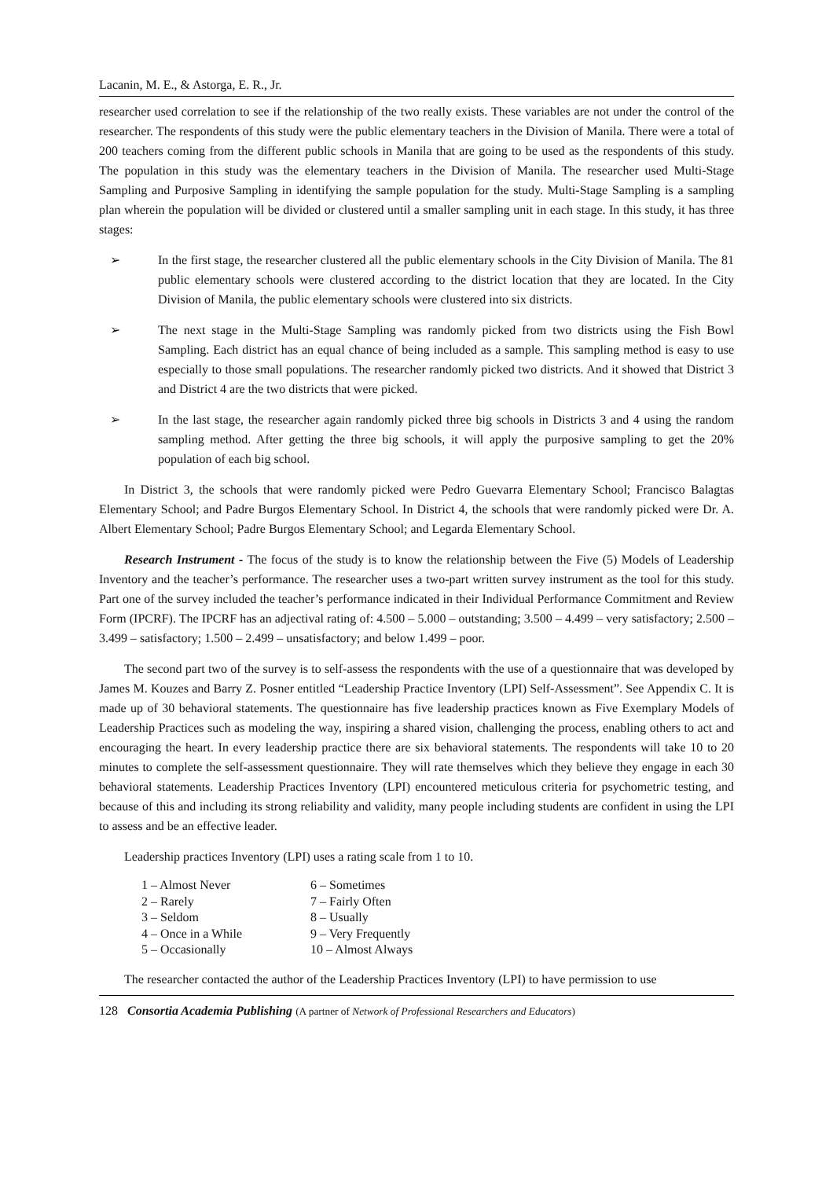Lacanin, M. E., & Astorga, E. R., Jr.
researcher used correlation to see if the relationship of the two really exists. These variables are not under the control of the researcher. The respondents of this study were the public elementary teachers in the Division of Manila. There were a total of 200 teachers coming from the different public schools in Manila that are going to be used as the respondents of this study. The population in this study was the elementary teachers in the Division of Manila. The researcher used Multi-Stage Sampling and Purposive Sampling in identifying the sample population for the study. Multi-Stage Sampling is a sampling plan wherein the population will be divided or clustered until a smaller sampling unit in each stage. In this study, it has three stages:
➢ In the first stage, the researcher clustered all the public elementary schools in the City Division of Manila. The 81 public elementary schools were clustered according to the district location that they are located. In the City Division of Manila, the public elementary schools were clustered into six districts.
➢ The next stage in the Multi-Stage Sampling was randomly picked from two districts using the Fish Bowl Sampling. Each district has an equal chance of being included as a sample. This sampling method is easy to use especially to those small populations. The researcher randomly picked two districts. And it showed that District 3 and District 4 are the two districts that were picked.
➢ In the last stage, the researcher again randomly picked three big schools in Districts 3 and 4 using the random sampling method. After getting the three big schools, it will apply the purposive sampling to get the 20% population of each big school.
In District 3, the schools that were randomly picked were Pedro Guevarra Elementary School; Francisco Balagtas Elementary School; and Padre Burgos Elementary School. In District 4, the schools that were randomly picked were Dr. A. Albert Elementary School; Padre Burgos Elementary School; and Legarda Elementary School.
Research Instrument - The focus of the study is to know the relationship between the Five (5) Models of Leadership Inventory and the teacher’s performance. The researcher uses a two-part written survey instrument as the tool for this study. Part one of the survey included the teacher’s performance indicated in their Individual Performance Commitment and Review Form (IPCRF). The IPCRF has an adjectival rating of: 4.500 – 5.000 – outstanding; 3.500 – 4.499 – very satisfactory; 2.500 – 3.499 – satisfactory; 1.500 – 2.499 – unsatisfactory; and below 1.499 – poor.
The second part two of the survey is to self-assess the respondents with the use of a questionnaire that was developed by James M. Kouzes and Barry Z. Posner entitled “Leadership Practice Inventory (LPI) Self-Assessment”. See Appendix C. It is made up of 30 behavioral statements. The questionnaire has five leadership practices known as Five Exemplary Models of Leadership Practices such as modeling the way, inspiring a shared vision, challenging the process, enabling others to act and encouraging the heart. In every leadership practice there are six behavioral statements. The respondents will take 10 to 20 minutes to complete the self-assessment questionnaire. They will rate themselves which they believe they engage in each 30 behavioral statements. Leadership Practices Inventory (LPI) encountered meticulous criteria for psychometric testing, and because of this and including its strong reliability and validity, many people including students are confident in using the LPI to assess and be an effective leader.
Leadership practices Inventory (LPI) uses a rating scale from 1 to 10.
| 1 – Almost Never | 6 – Sometimes |
| 2 – Rarely | 7 – Fairly Often |
| 3 – Seldom | 8 – Usually |
| 4 – Once in a While | 9 – Very Frequently |
| 5 – Occasionally | 10 – Almost Always |
The researcher contacted the author of the Leadership Practices Inventory (LPI) to have permission to use
128 Consortia Academia Publishing (A partner of Network of Professional Researchers and Educators)